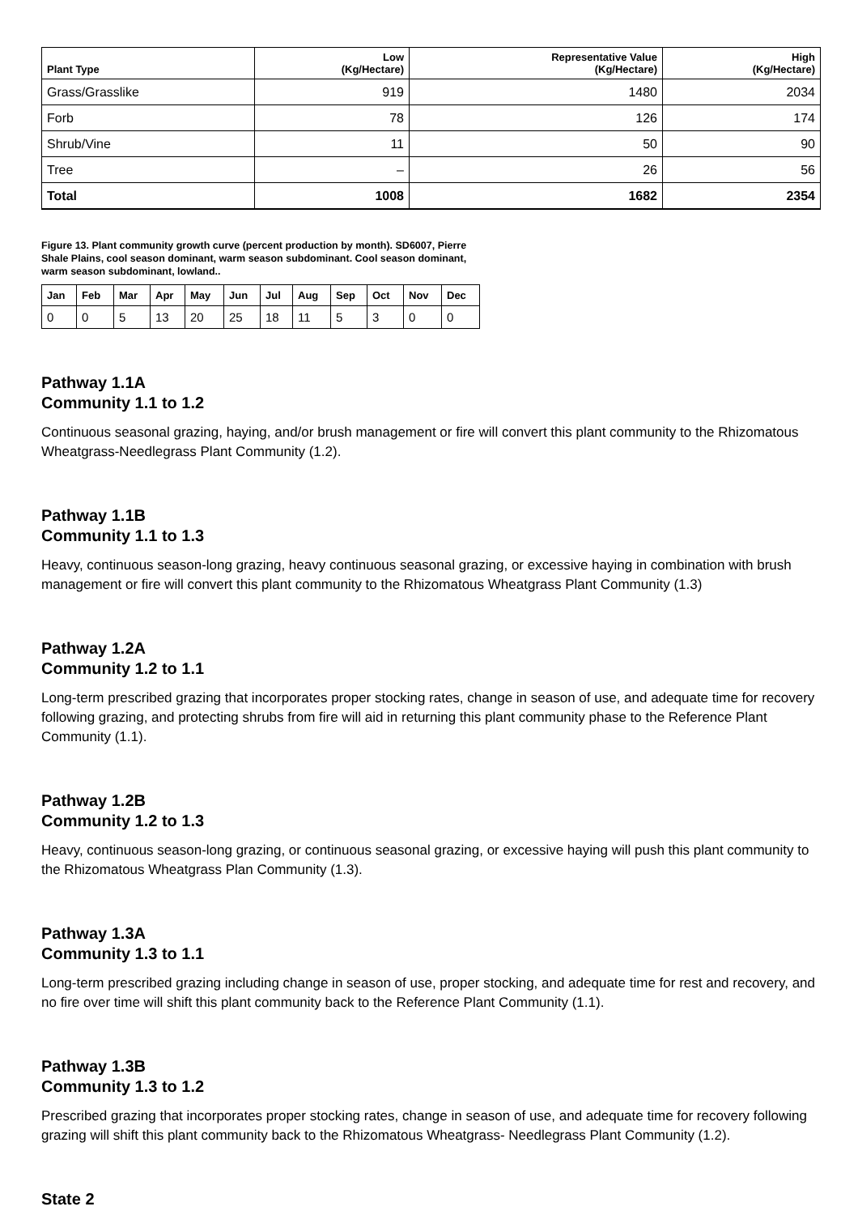| Plant Type | Low (Kg/Hectare) | Representative Value (Kg/Hectare) | High (Kg/Hectare) |
| --- | --- | --- | --- |
| Grass/Grasslike | 919 | 1480 | 2034 |
| Forb | 78 | 126 | 174 |
| Shrub/Vine | 11 | 50 | 90 |
| Tree | – | 26 | 56 |
| Total | 1008 | 1682 | 2354 |
Figure 13. Plant community growth curve (percent production by month). SD6007, Pierre Shale Plains, cool season dominant, warm season subdominant. Cool season dominant, warm season subdominant, lowland..
| Jan | Feb | Mar | Apr | May | Jun | Jul | Aug | Sep | Oct | Nov | Dec |
| --- | --- | --- | --- | --- | --- | --- | --- | --- | --- | --- | --- |
| 0 | 0 | 5 | 13 | 20 | 25 | 18 | 11 | 5 | 3 | 0 | 0 |
Pathway 1.1A
Community 1.1 to 1.2
Continuous seasonal grazing, haying, and/or brush management or fire will convert this plant community to the Rhizomatous Wheatgrass-Needlegrass Plant Community (1.2).
Pathway 1.1B
Community 1.1 to 1.3
Heavy, continuous season-long grazing, heavy continuous seasonal grazing, or excessive haying in combination with brush management or fire will convert this plant community to the Rhizomatous Wheatgrass Plant Community (1.3)
Pathway 1.2A
Community 1.2 to 1.1
Long-term prescribed grazing that incorporates proper stocking rates, change in season of use, and adequate time for recovery following grazing, and protecting shrubs from fire will aid in returning this plant community phase to the Reference Plant Community (1.1).
Pathway 1.2B
Community 1.2 to 1.3
Heavy, continuous season-long grazing, or continuous seasonal grazing, or excessive haying will push this plant community to the Rhizomatous Wheatgrass Plan Community (1.3).
Pathway 1.3A
Community 1.3 to 1.1
Long-term prescribed grazing including change in season of use, proper stocking, and adequate time for rest and recovery, and no fire over time will shift this plant community back to the Reference Plant Community (1.1).
Pathway 1.3B
Community 1.3 to 1.2
Prescribed grazing that incorporates proper stocking rates, change in season of use, and adequate time for recovery following grazing will shift this plant community back to the Rhizomatous Wheatgrass- Needlegrass Plant Community (1.2).
State 2